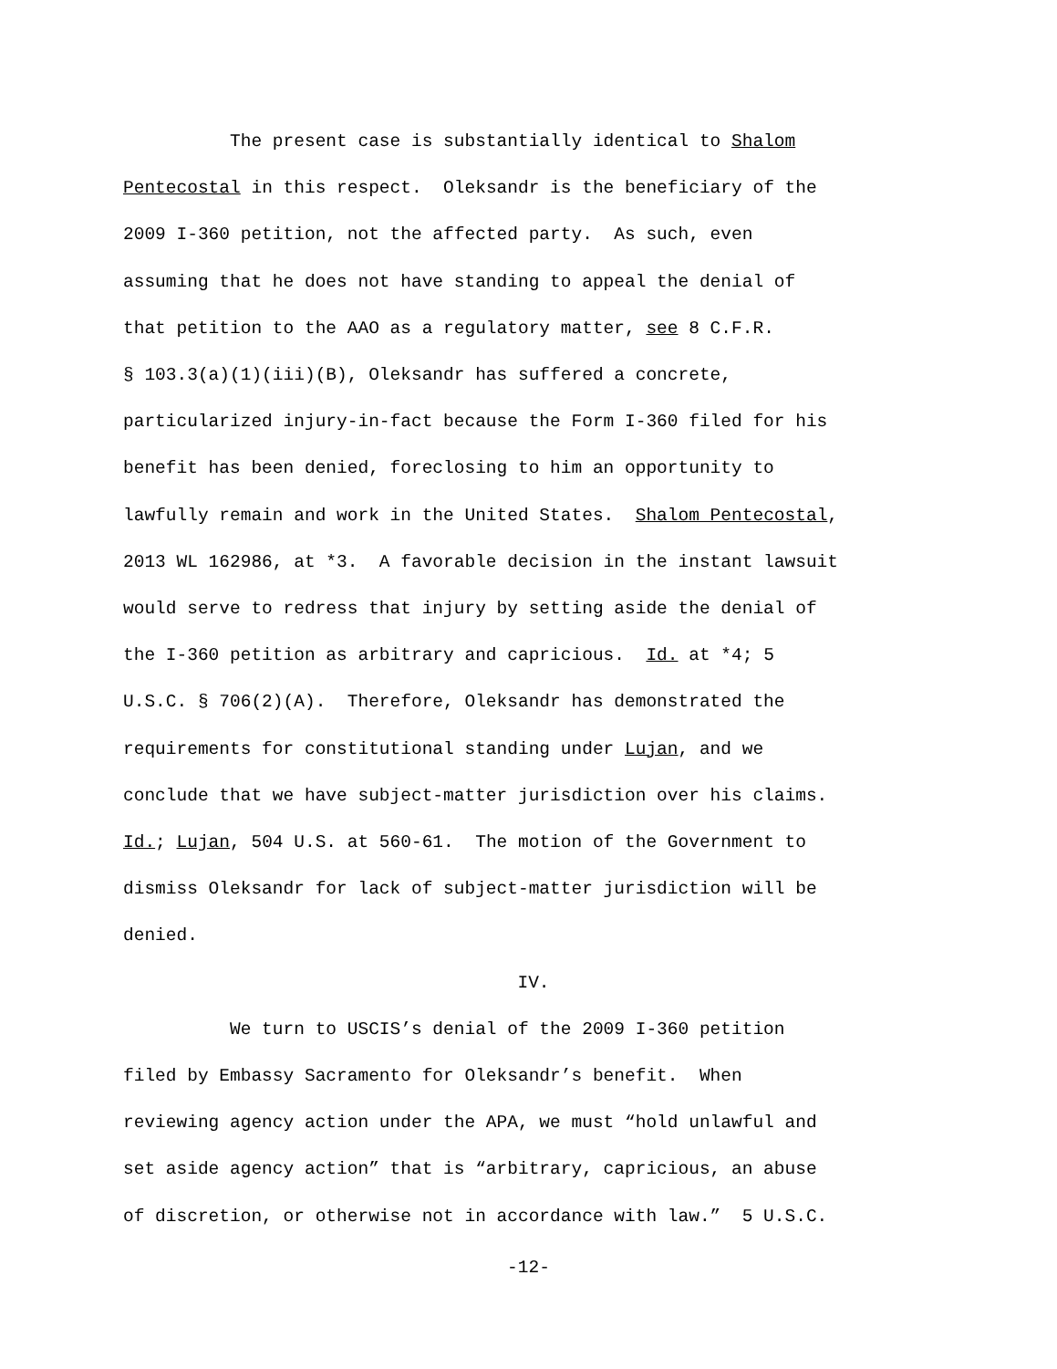The present case is substantially identical to Shalom
Pentecostal in this respect. Oleksandr is the beneficiary of the
2009 I-360 petition, not the affected party. As such, even
assuming that he does not have standing to appeal the denial of
that petition to the AAO as a regulatory matter, see 8 C.F.R.
§ 103.3(a)(1)(iii)(B), Oleksandr has suffered a concrete,
particularized injury-in-fact because the Form I-360 filed for his
benefit has been denied, foreclosing to him an opportunity to
lawfully remain and work in the United States. Shalom Pentecostal,
2013 WL 162986, at *3. A favorable decision in the instant lawsuit
would serve to redress that injury by setting aside the denial of
the I-360 petition as arbitrary and capricious. Id. at *4; 5
U.S.C. § 706(2)(A). Therefore, Oleksandr has demonstrated the
requirements for constitutional standing under Lujan, and we
conclude that we have subject-matter jurisdiction over his claims.
Id.; Lujan, 504 U.S. at 560-61. The motion of the Government to
dismiss Oleksandr for lack of subject-matter jurisdiction will be
denied.
IV.
We turn to USCIS’s denial of the 2009 I-360 petition
filed by Embassy Sacramento for Oleksandr’s benefit. When
reviewing agency action under the APA, we must “hold unlawful and
set aside agency action” that is “arbitrary, capricious, an abuse
of discretion, or otherwise not in accordance with law.” 5 U.S.C.
-12-